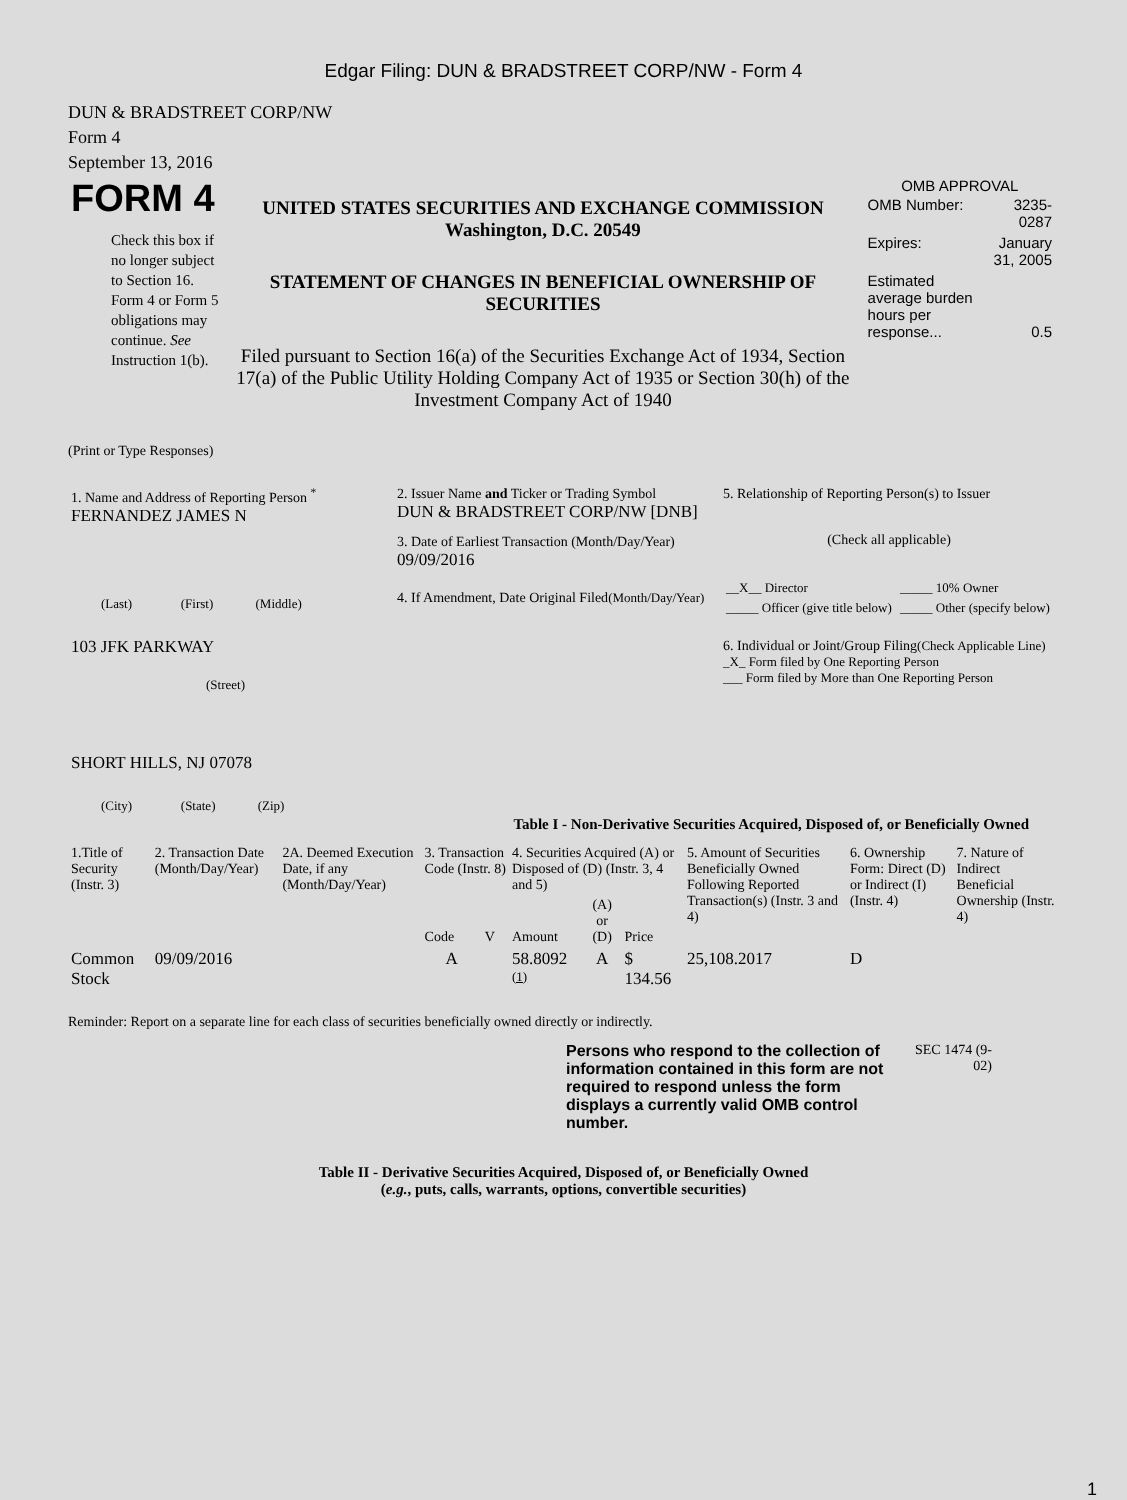Edgar Filing: DUN & BRADSTREET CORP/NW - Form 4
DUN & BRADSTREET CORP/NW
Form 4
September 13, 2016
| FORM 4 Check this box if no longer subject to Section 16. Form 4 or Form 5 obligations may continue. See Instruction 1(b). | UNITED STATES SECURITIES AND EXCHANGE COMMISSION Washington, D.C. 20549 STATEMENT OF CHANGES IN BENEFICIAL OWNERSHIP OF SECURITIES Filed pursuant to Section 16(a) of the Securities Exchange Act of 1934, Section 17(a) of the Public Utility Holding Company Act of 1935 or Section 30(h) of the Investment Company Act of 1940 | OMB APPROVAL / OMB Number: / 3235-0287 / / Expires: / January 31, 2005 / / Estimated average burden hours per response... / 0.5 / |
(Print or Type Responses)
| 1. Name and Address of Reporting Person <sup>*</sup> FERNANDEZ JAMES N (Last) (First) (Middle) 103 JFK PARKWAY (Street) SHORT HILLS, NJ 07078 (City) (State) (Zip) | 2. Issuer Name and Ticker or Trading Symbol DUN & BRADSTREET CORP/NW [DNB] 3. Date of Earliest Transaction (Month/Day/Year) 09/09/2016 4. If Amendment, Date Original Filed (Month/Day/Year) | 5. Relationship of Reporting Person(s) to Issuer (Check all applicable) / __X__ Director / _____ 10% Owner / / _____ Officer (give title below) / _____ Other (specify below) / 6. Individual or Joint/Group Filing (Check Applicable Line) _X_ Form filed by One Reporting Person ___ Form filed by More than One Reporting Person |
Table I - Non-Derivative Securities Acquired, Disposed of, or Beneficially Owned
| 1.Title of Security (Instr. 3) | 2. Transaction Date (Month/Day/Year) | 2A. Deemed Execution Date, if any (Month/Day/Year) | 3. Transaction Code (Instr. 8) | | 4. Securities Acquired (A) or Disposed of (D) (Instr. 3, 4 and 5) | | | 5. Amount of Securities Beneficially Owned Following Reported Transaction(s) (Instr. 3 and 4) | 6. Ownership Form: Direct (D) or Indirect (I) (Instr. 4) | 7. Nature of Indirect Beneficial Ownership (Instr. 4) |
| --- | --- | --- | --- | --- | --- | --- | --- | --- | --- | --- |
| | | | Code | V | Amount | (A) or (D) | Price | | | |
| Common Stock | 09/09/2016 | | A | | 58.8092 <sup>(1)</sup> | A | $ 134.56 | 25,108.2017 | D | |
Reminder: Report on a separate line for each class of securities beneficially owned directly or indirectly.
| Persons who respond to the collection of information contained in this form are not required to respond unless the form displays a currently valid OMB control number. | SEC 1474 (9-02) |
Table II - Derivative Securities Acquired, Disposed of, or Beneficially Owned
(e.g., puts, calls, warrants, options, convertible securities)
1